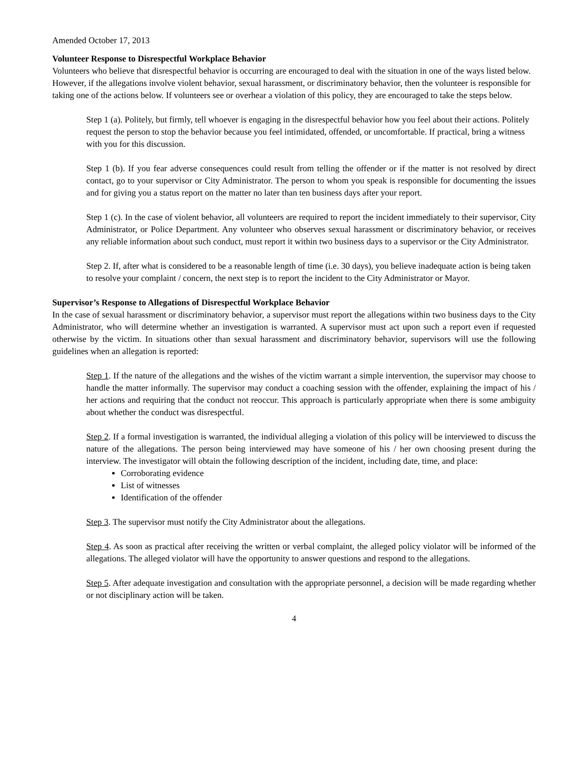Amended October 17, 2013
Volunteer Response to Disrespectful Workplace Behavior
Volunteers who believe that disrespectful behavior is occurring are encouraged to deal with the situation in one of the ways listed below. However, if the allegations involve violent behavior, sexual harassment, or discriminatory behavior, then the volunteer is responsible for taking one of the actions below. If volunteers see or overhear a violation of this policy, they are encouraged to take the steps below.
Step 1 (a). Politely, but firmly, tell whoever is engaging in the disrespectful behavior how you feel about their actions. Politely request the person to stop the behavior because you feel intimidated, offended, or uncomfortable. If practical, bring a witness with you for this discussion.
Step 1 (b). If you fear adverse consequences could result from telling the offender or if the matter is not resolved by direct contact, go to your supervisor or City Administrator. The person to whom you speak is responsible for documenting the issues and for giving you a status report on the matter no later than ten business days after your report.
Step 1 (c). In the case of violent behavior, all volunteers are required to report the incident immediately to their supervisor, City Administrator, or Police Department. Any volunteer who observes sexual harassment or discriminatory behavior, or receives any reliable information about such conduct, must report it within two business days to a supervisor or the City Administrator.
Step 2. If, after what is considered to be a reasonable length of time (i.e. 30 days), you believe inadequate action is being taken to resolve your complaint / concern, the next step is to report the incident to the City Administrator or Mayor.
Supervisor’s Response to Allegations of Disrespectful Workplace Behavior
In the case of sexual harassment or discriminatory behavior, a supervisor must report the allegations within two business days to the City Administrator, who will determine whether an investigation is warranted. A supervisor must act upon such a report even if requested otherwise by the victim. In situations other than sexual harassment and discriminatory behavior, supervisors will use the following guidelines when an allegation is reported:
Step 1. If the nature of the allegations and the wishes of the victim warrant a simple intervention, the supervisor may choose to handle the matter informally. The supervisor may conduct a coaching session with the offender, explaining the impact of his / her actions and requiring that the conduct not reoccur. This approach is particularly appropriate when there is some ambiguity about whether the conduct was disrespectful.
Step 2. If a formal investigation is warranted, the individual alleging a violation of this policy will be interviewed to discuss the nature of the allegations. The person being interviewed may have someone of his / her own choosing present during the interview. The investigator will obtain the following description of the incident, including date, time, and place:
Corroborating evidence
List of witnesses
Identification of the offender
Step 3. The supervisor must notify the City Administrator about the allegations.
Step 4. As soon as practical after receiving the written or verbal complaint, the alleged policy violator will be informed of the allegations. The alleged violator will have the opportunity to answer questions and respond to the allegations.
Step 5. After adequate investigation and consultation with the appropriate personnel, a decision will be made regarding whether or not disciplinary action will be taken.
4